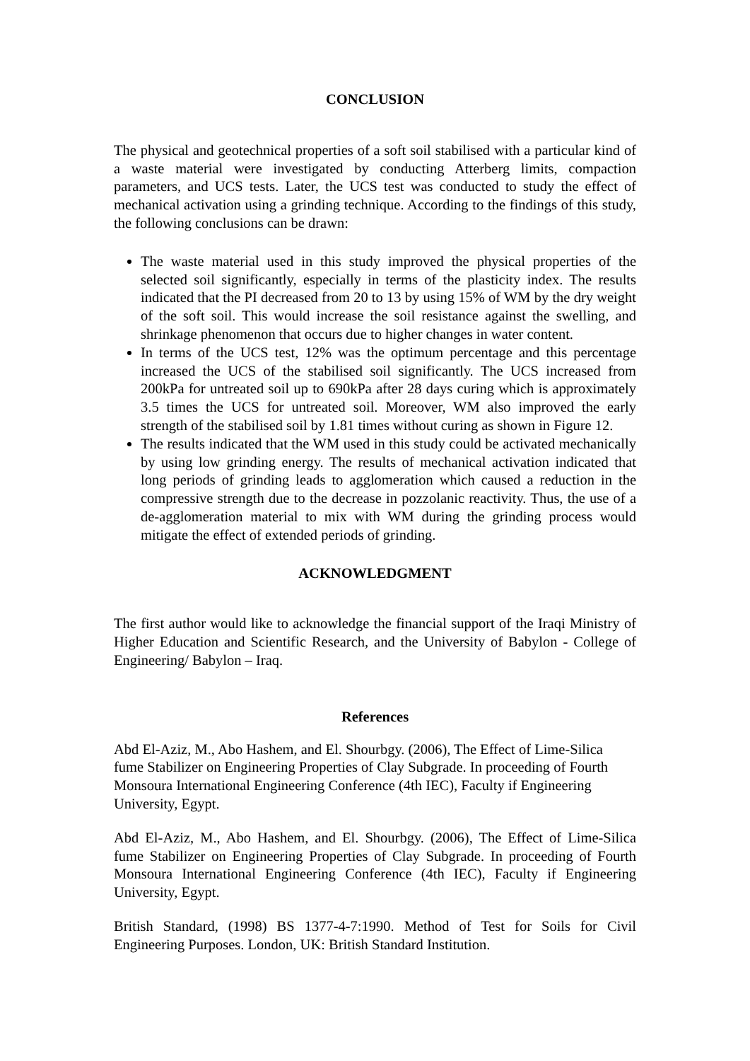CONCLUSION
The physical and geotechnical properties of a soft soil stabilised with a particular kind of a waste material were investigated by conducting Atterberg limits, compaction parameters, and UCS tests. Later, the UCS test was conducted to study the effect of mechanical activation using a grinding technique. According to the findings of this study, the following conclusions can be drawn:
The waste material used in this study improved the physical properties of the selected soil significantly, especially in terms of the plasticity index. The results indicated that the PI decreased from 20 to 13 by using 15% of WM by the dry weight of the soft soil. This would increase the soil resistance against the swelling, and shrinkage phenomenon that occurs due to higher changes in water content.
In terms of the UCS test, 12% was the optimum percentage and this percentage increased the UCS of the stabilised soil significantly. The UCS increased from 200kPa for untreated soil up to 690kPa after 28 days curing which is approximately 3.5 times the UCS for untreated soil. Moreover, WM also improved the early strength of the stabilised soil by 1.81 times without curing as shown in Figure 12.
The results indicated that the WM used in this study could be activated mechanically by using low grinding energy. The results of mechanical activation indicated that long periods of grinding leads to agglomeration which caused a reduction in the compressive strength due to the decrease in pozzolanic reactivity. Thus, the use of a de-agglomeration material to mix with WM during the grinding process would mitigate the effect of extended periods of grinding.
ACKNOWLEDGMENT
The first author would like to acknowledge the financial support of the Iraqi Ministry of Higher Education and Scientific Research, and the University of Babylon - College of Engineering/ Babylon – Iraq.
References
Abd El-Aziz, M., Abo Hashem, and El. Shourbgy. (2006), The Effect of Lime-Silica fume Stabilizer on Engineering Properties of Clay Subgrade. In proceeding of Fourth Monsoura International Engineering Conference (4th IEC), Faculty if Engineering University, Egypt.
Abd El-Aziz, M., Abo Hashem, and El. Shourbgy. (2006), The Effect of Lime-Silica fume Stabilizer on Engineering Properties of Clay Subgrade. In proceeding of Fourth Monsoura International Engineering Conference (4th IEC), Faculty if Engineering University, Egypt.
British Standard, (1998) BS 1377-4-7:1990. Method of Test for Soils for Civil Engineering Purposes. London, UK: British Standard Institution.